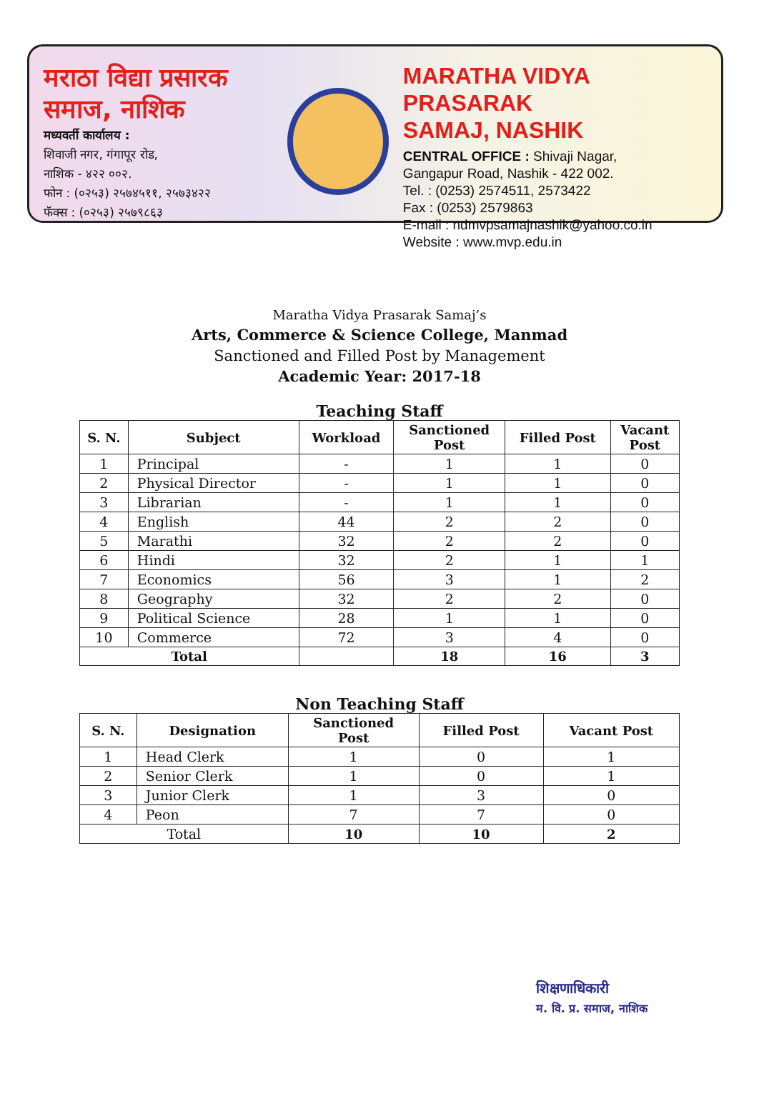मराठा विद्या प्रसारक
समाज, नाशिक
मध्यवर्ती कार्यालय :
शिवाजी नगर, गंगापूर रोड,
नाशिक - ४२२ ००२.
फोन : (०२५३) २५७४५११, २५७३४२२
फॅक्स : (०२५३) २५७९८६३
MARATHA VIDYA PRASARAK
SAMAJ, NASHIK
CENTRAL OFFICE : Shivaji Nagar,
Gangapur Road, Nashik - 422 002.
Tel. : (0253) 2574511, 2573422
Fax : (0253) 2579863
E-mail : ndmvpsamajnashik@yahoo.co.in
Website : www.mvp.edu.in
Maratha Vidya Prasarak Samaj’s
Arts, Commerce & Science College, Manmad
Sanctioned and Filled Post by Management
Academic Year: 2017-18
Teaching Staff
| S. N. | Subject | Workload | Sanctioned Post | Filled Post | Vacant Post |
| --- | --- | --- | --- | --- | --- |
| 1 | Principal | - | 1 | 1 | 0 |
| 2 | Physical Director | - | 1 | 1 | 0 |
| 3 | Librarian | - | 1 | 1 | 0 |
| 4 | English | 44 | 2 | 2 | 0 |
| 5 | Marathi | 32 | 2 | 2 | 0 |
| 6 | Hindi | 32 | 2 | 1 | 1 |
| 7 | Economics | 56 | 3 | 1 | 2 |
| 8 | Geography | 32 | 2 | 2 | 0 |
| 9 | Political Science | 28 | 1 | 1 | 0 |
| 10 | Commerce | 72 | 3 | 4 | 0 |
| Total | | | 18 | 16 | 3 |
Non Teaching Staff
| S. N. | Designation | Sanctioned Post | Filled Post | Vacant Post |
| --- | --- | --- | --- | --- |
| 1 | Head Clerk | 1 | 0 | 1 |
| 2 | Senior Clerk | 1 | 0 | 1 |
| 3 | Junior Clerk | 1 | 3 | 0 |
| 4 | Peon | 7 | 7 | 0 |
| Total | | 10 | 10 | 2 |
शिक्षणाधिकारी
म. वि. प्र. समाज, नाशिक